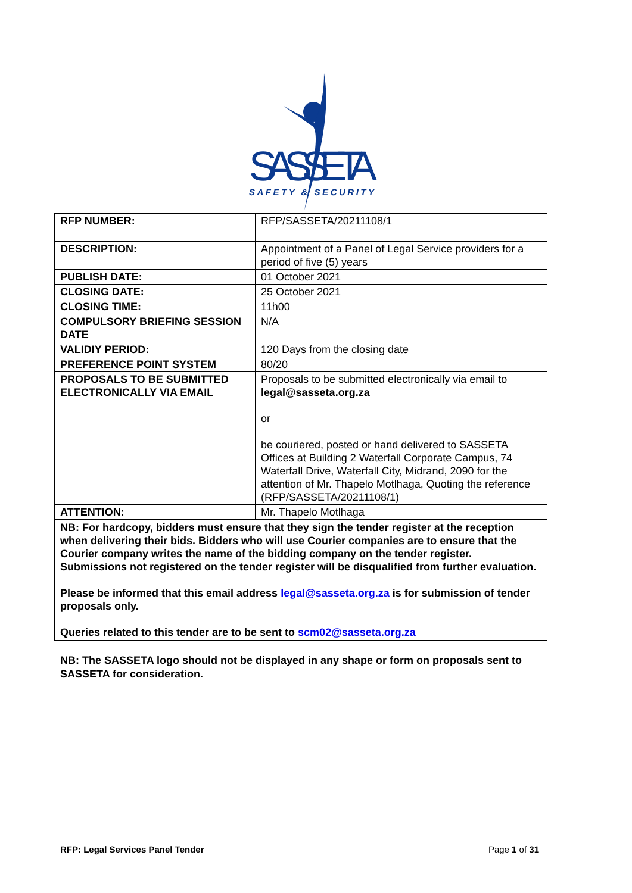SASSETA
SAFETY & SECURITY
| RFP NUMBER: | RFP/SASSETA/20211108/1 |
| DESCRIPTION: | Appointment of a Panel of Legal Service providers for a period of five (5) years |
| PUBLISH DATE: | 01 October 2021 |
| CLOSING DATE: | 25 October 2021 |
| CLOSING TIME: | 11h00 |
| COMPULSORY BRIEFING SESSION DATE | N/A |
| VALIDIY PERIOD: | 120 Days from the closing date |
| PREFERENCE POINT SYSTEM | 80/20 |
| PROPOSALS TO BE SUBMITTED ELECTRONICALLY VIA EMAIL | Proposals to be submitted electronically via email to legal@sasseta.org.za or be couriered, posted or hand delivered to SASSETA Offices at Building 2 Waterfall Corporate Campus, 74 Waterfall Drive, Waterfall City, Midrand, 2090 for the attention of Mr. Thapelo Motlhaga, Quoting the reference (RFP/SASSETA/20211108/1) |
| ATTENTION: | Mr. Thapelo Motlhaga |
| NB: For hardcopy, bidders must ensure that they sign the tender register at the reception when delivering their bids. Bidders who will use Courier companies are to ensure that the Courier company writes the name of the bidding company on the tender register. Submissions not registered on the tender register will be disqualified from further evaluation. Please be informed that this email address legal@sasseta.org.za is for submission of tender proposals only. Queries related to this tender are to be sent to scm02@sasseta.org.za | |
NB: The SASSETA logo should not be displayed in any shape or form on proposals sent to SASSETA for consideration.
RFP: Legal Services Panel Tender Page 1 of 31